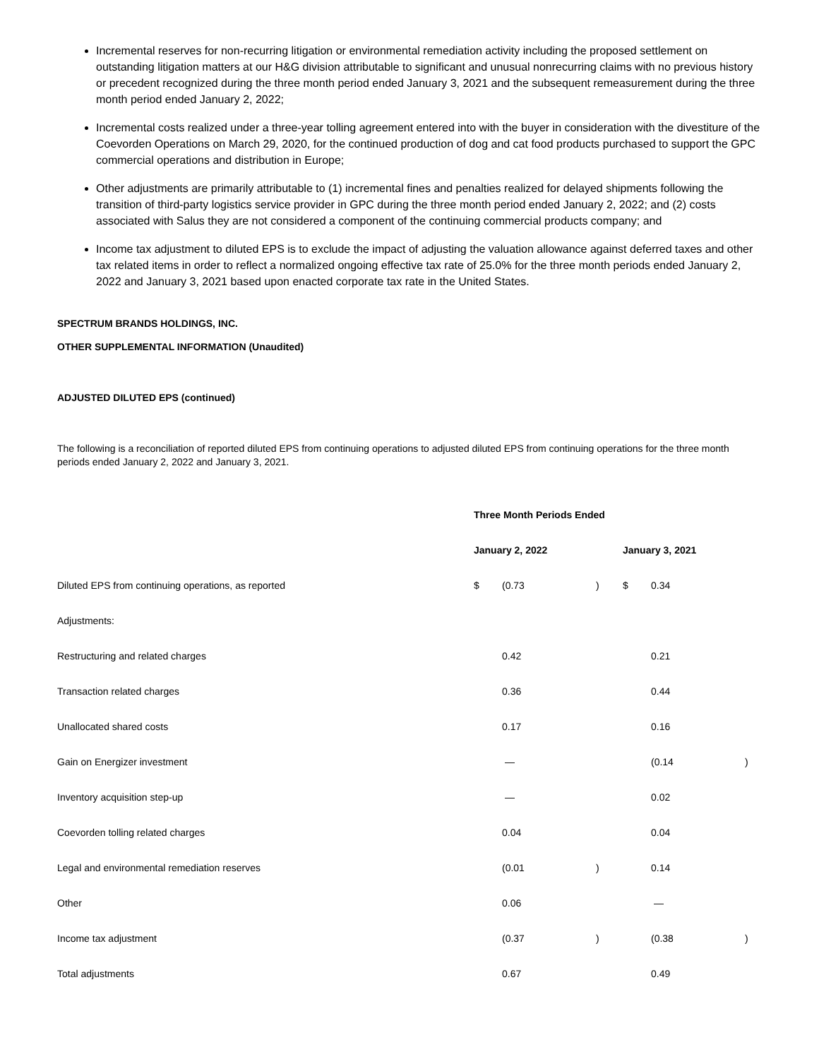Incremental reserves for non-recurring litigation or environmental remediation activity including the proposed settlement on outstanding litigation matters at our H&G division attributable to significant and unusual nonrecurring claims with no previous history or precedent recognized during the three month period ended January 3, 2021 and the subsequent remeasurement during the three month period ended January 2, 2022;
Incremental costs realized under a three-year tolling agreement entered into with the buyer in consideration with the divestiture of the Coevorden Operations on March 29, 2020, for the continued production of dog and cat food products purchased to support the GPC commercial operations and distribution in Europe;
Other adjustments are primarily attributable to (1) incremental fines and penalties realized for delayed shipments following the transition of third-party logistics service provider in GPC during the three month period ended January 2, 2022; and (2) costs associated with Salus they are not considered a component of the continuing commercial products company; and
Income tax adjustment to diluted EPS is to exclude the impact of adjusting the valuation allowance against deferred taxes and other tax related items in order to reflect a normalized ongoing effective tax rate of 25.0% for the three month periods ended January 2, 2022 and January 3, 2021 based upon enacted corporate tax rate in the United States.
SPECTRUM BRANDS HOLDINGS, INC.
OTHER SUPPLEMENTAL INFORMATION (Unaudited)
ADJUSTED DILUTED EPS (continued)
The following is a reconciliation of reported diluted EPS from continuing operations to adjusted diluted EPS from continuing operations for the three month periods ended January 2, 2022 and January 3, 2021.
| | Three Month Periods Ended | | | | | |
| | January 2, 2022 | | | January 3, 2021 | | |
| Diluted EPS from continuing operations, as reported | $ | (0.73 | ) | $ | 0.34 | |
| Adjustments: | | | | | | |
| Restructuring and related charges | | 0.42 | | | 0.21 | |
| Transaction related charges | | 0.36 | | | 0.44 | |
| Unallocated shared costs | | 0.17 | | | 0.16 | |
| Gain on Energizer investment | | — | | | (0.14 | ) |
| Inventory acquisition step-up | | — | | | 0.02 | |
| Coevorden tolling related charges | | 0.04 | | | 0.04 | |
| Legal and environmental remediation reserves | | (0.01 | ) | | 0.14 | |
| Other | | 0.06 | | | — | |
| Income tax adjustment | | (0.37 | ) | | (0.38 | ) |
| Total adjustments | | 0.67 | | | 0.49 | |